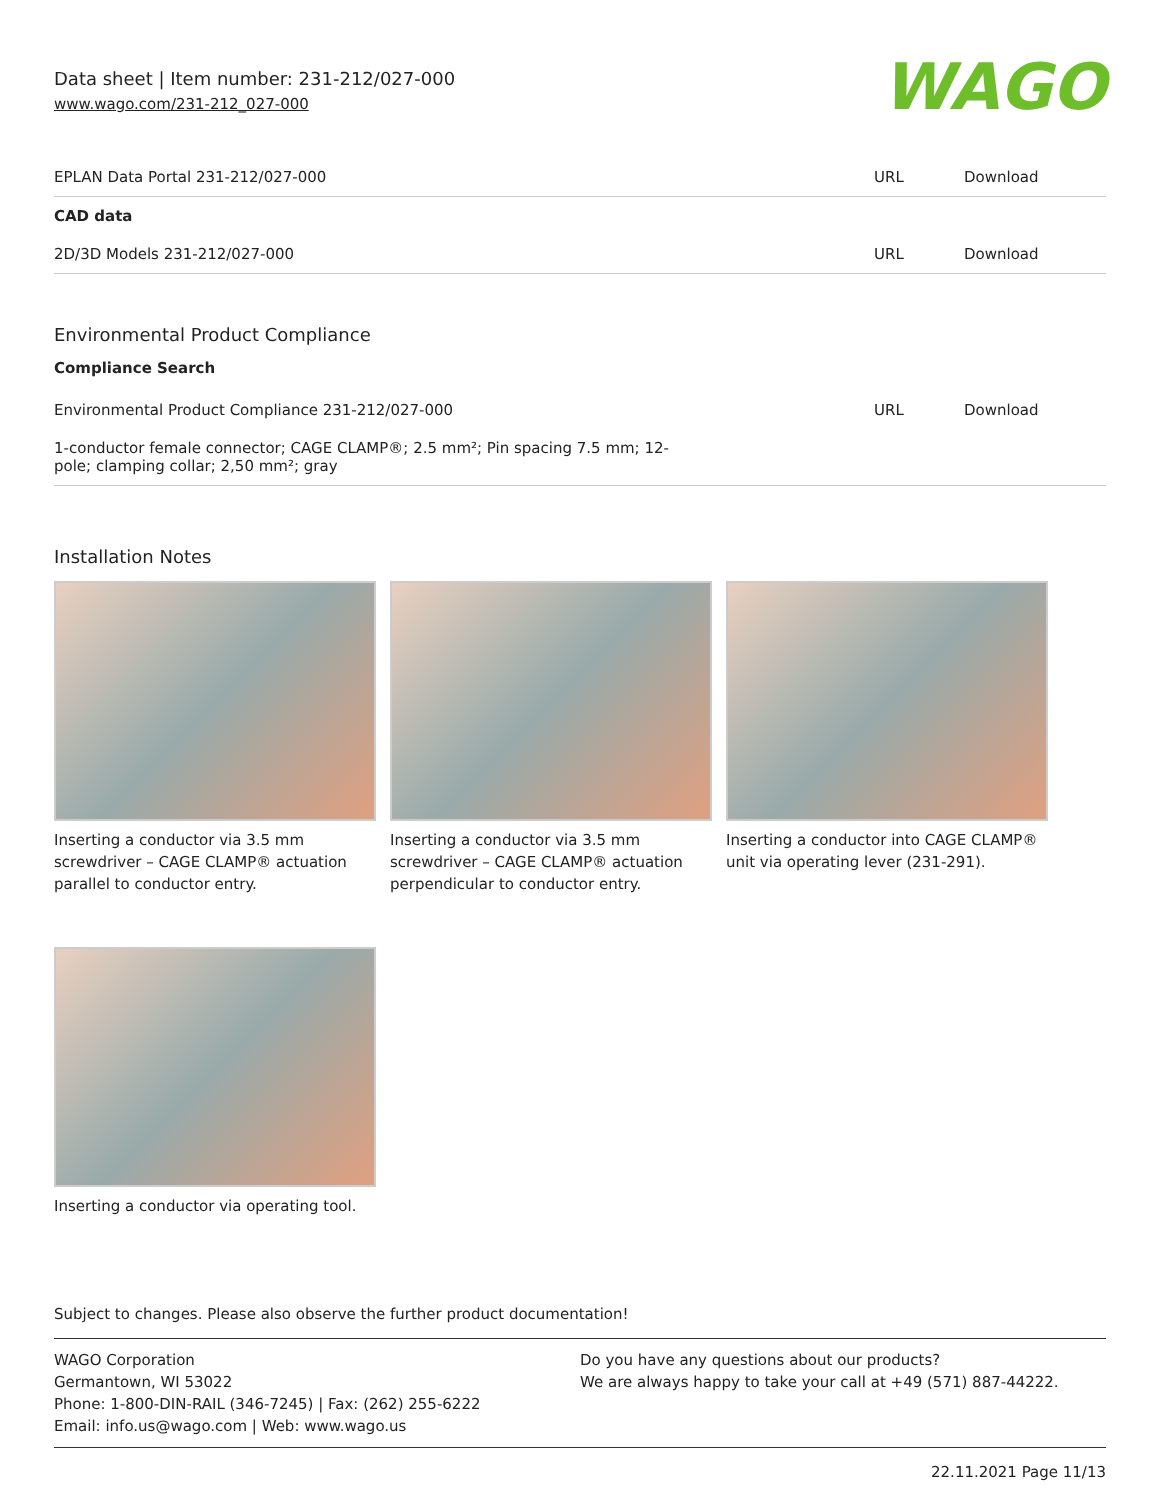Data sheet | Item number: 231-212/027-000
www.wago.com/231-212_027-000
WAGO
| EPLAN Data Portal 231-212/027-000 | URL | Download |
| CAD data | | |
| 2D/3D Models 231-212/027-000 | URL | Download |
Environmental Product Compliance
Compliance Search
| Environmental Product Compliance 231-212/027-000 | URL | Download |
| 1-conductor female connector; CAGE CLAMP®; 2.5 mm²; Pin spacing 7.5 mm; 12- pole; clamping collar; 2,50 mm²; gray | | |
Installation Notes
Inserting a conductor via 3.5 mm screwdriver – CAGE CLAMP® actuation parallel to conductor entry.
Inserting a conductor via 3.5 mm screwdriver – CAGE CLAMP® actuation perpendicular to conductor entry.
Inserting a conductor into CAGE CLAMP® unit via operating lever (231-291).
Inserting a conductor via operating tool.
Subject to changes. Please also observe the further product documentation!
WAGO Corporation
Germantown, WI 53022
Phone: 1-800-DIN-RAIL (346-7245) | Fax: (262) 255-6222
Email: info.us@wago.com | Web: www.wago.us
Do you have any questions about our products?
We are always happy to take your call at +49 (571) 887-44222.
22.11.2021 Page 11/13